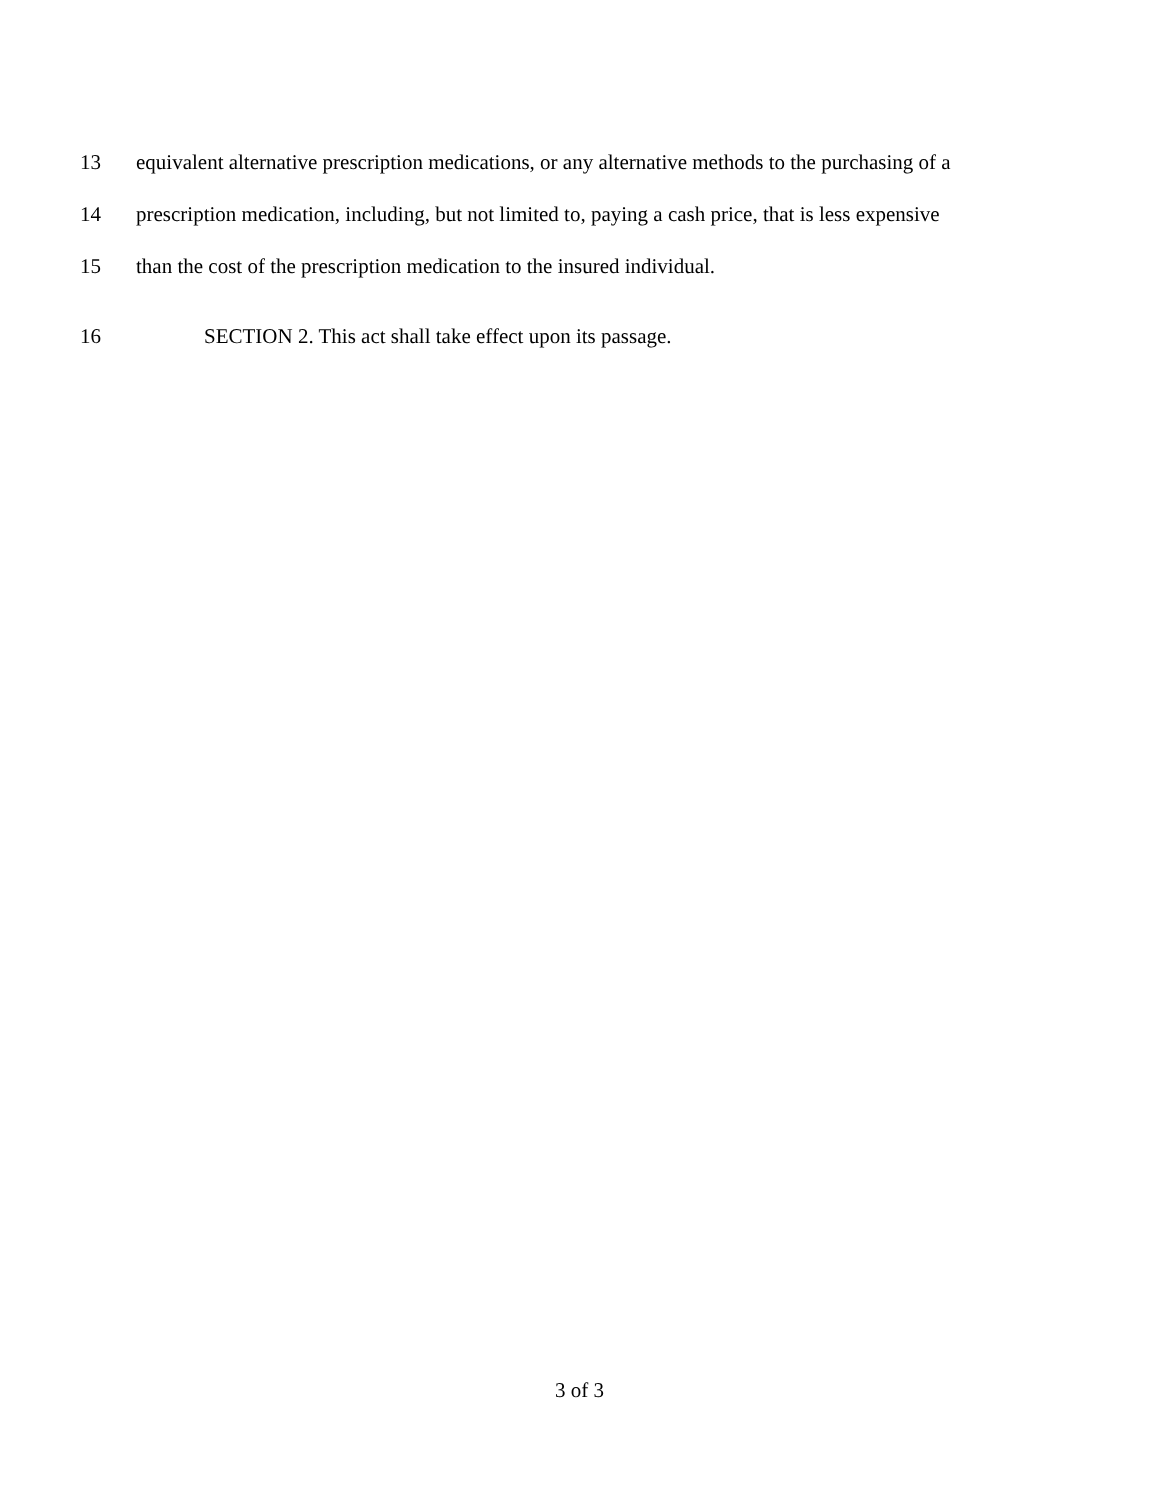13 equivalent alternative prescription medications, or any alternative methods to the purchasing of a
14 prescription medication, including, but not limited to, paying a cash price, that is less expensive
15 than the cost of the prescription medication to the insured individual.
16 SECTION 2. This act shall take effect upon its passage.
3 of 3